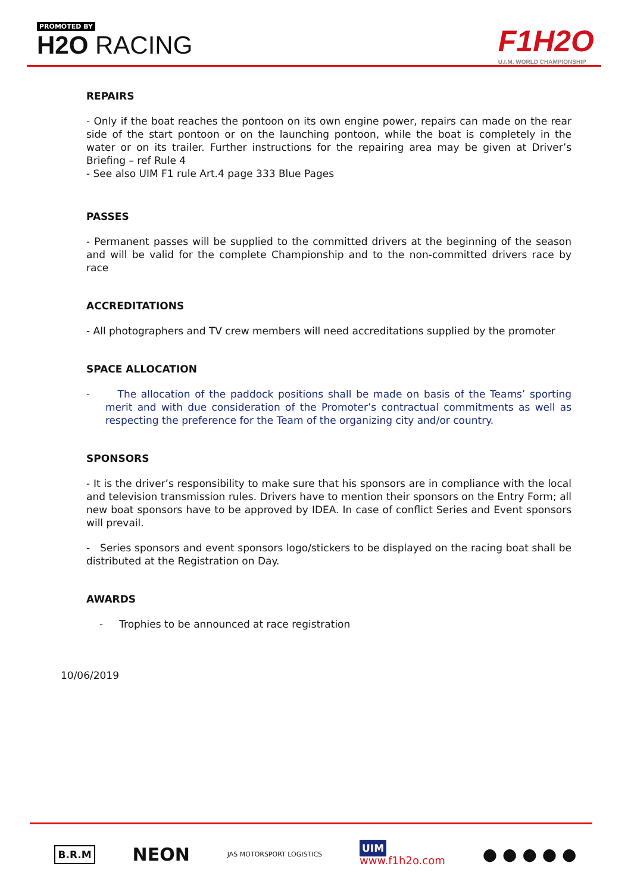PROMOTED BY
H2O RACING F1H2O
U.I.M. WORLD CHAMPIONSHIP
REPAIRS
- Only if the boat reaches the pontoon on its own engine power, repairs can made on the rear side of the start pontoon or on the launching pontoon, while the boat is completely in the water or on its trailer. Further instructions for the repairing area may be given at Driver’s Briefing – ref Rule 4
- See also UIM F1 rule Art.4 page 333 Blue Pages
PASSES
- Permanent passes will be supplied to the committed drivers at the beginning of the season and will be valid for the complete Championship and to the non-committed drivers race by race
ACCREDITATIONS
- All photographers and TV crew members will need accreditations supplied by the promoter
SPACE ALLOCATION
- The allocation of the paddock positions shall be made on basis of the Teams’ sporting merit and with due consideration of the Promoter’s contractual commitments as well as respecting the preference for the Team of the organizing city and/or country.
SPONSORS
- It is the driver’s responsibility to make sure that his sponsors are in compliance with the local and television transmission rules. Drivers have to mention their sponsors on the Entry Form; all new boat sponsors have to be approved by IDEA. In case of conflict Series and Event sponsors will prevail.
- Series sponsors and event sponsors logo/stickers to be displayed on the racing boat shall be distributed at the Registration on Day.
AWARDS
- Trophies to be announced at race registration
10/06/2019
B.R.M NEON JAS MOTORSPORT LOGISTICS UIM
www.f1h2o.com ● ● ● ● ●